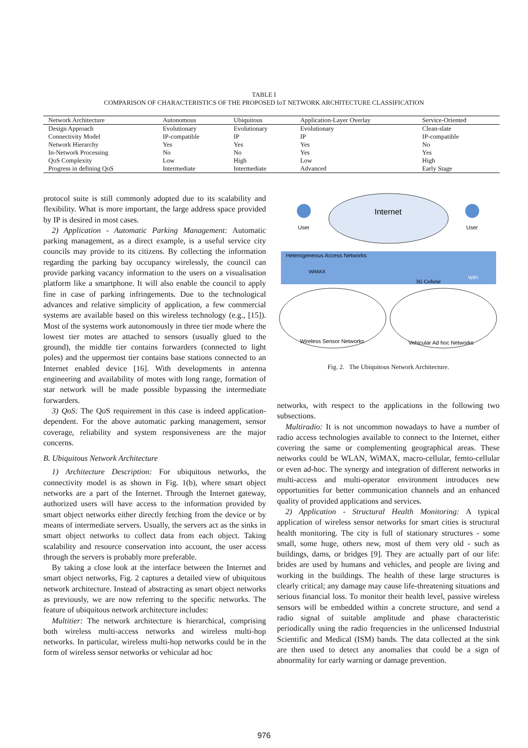TABLE I
COMPARISON OF CHARACTERISTICS OF THE PROPOSED IoT NETWORK ARCHITECTURE CLASSIFICATION
| Network Architecture | Autonomous | Ubiquitous | Application-Layer Overlay | Service-Oriented |
| Design Approach | Evolutionary | Evolutionary | Evolutionary | Clean-slate |
| Connectivity Model | IP-compatible | IP | IP | IP-compatible |
| Network Hierarchy | Yes | Yes | Yes | No |
| In-Network Processing | No | No | Yes | Yes |
| QoS Complexity | Low | High | Low | High |
| Progress in defining QoS | Intermediate | Intermediate | Advanced | Early Stage |
protocol suite is still commonly adopted due to its scalability and flexibility. What is more important, the large address space provided by IP is desired in most cases.
2) Application - Automatic Parking Management: Automatic parking management, as a direct example, is a useful service city councils may provide to its citizens. By collecting the information regarding the parking bay occupancy wirelessly, the council can provide parking vacancy information to the users on a visualisation platform like a smartphone. It will also enable the council to apply fine in case of parking infringements. Due to the technological advances and relative simplicity of application, a few commercial systems are available based on this wireless technology (e.g., [15]). Most of the systems work autonomously in three tier mode where the lowest tier motes are attached to sensors (usually glued to the ground), the middle tier contains forwarders (connected to light poles) and the uppermost tier contains base stations connected to an Internet enabled device [16]. With developments in antenna engineering and availability of motes with long range, formation of star network will be made possible bypassing the intermediate forwarders.
3) QoS: The QoS requirement in this case is indeed application-dependent. For the above automatic parking management, sensor coverage, reliability and system responsiveness are the major concerns.
B. Ubiquitous Network Architecture
1) Architecture Description: For ubiquitous networks, the connectivity model is as shown in Fig. 1(b), where smart object networks are a part of the Internet. Through the Internet gateway, authorized users will have access to the information provided by smart object networks either directly fetching from the device or by means of intermediate servers. Usually, the servers act as the sinks in smart object networks to collect data from each object. Taking scalability and resource conservation into account, the user access through the servers is probably more preferable.
By taking a close look at the interface between the Internet and smart object networks, Fig. 2 captures a detailed view of ubiquitous network architecture. Instead of abstracting as smart object networks as previously, we are now referring to the specific networks. The feature of ubiquitous network architecture includes:
Multitier: The network architecture is hierarchical, comprising both wireless multi-access networks and wireless multi-hop networks. In particular, wireless multi-hop networks could be in the form of wireless sensor networks or vehicular ad hoc
Internet
User
User
Heterogeneous Access Networks
WiMAX
3G Cellular
WiFi
Wireless Sensor Networks
Vehicular Ad hoc Networks
Fig. 2. The Ubiquitous Network Architecture.
networks, with respect to the applications in the following two subsections.
Multiradio: It is not uncommon nowadays to have a number of radio access technologies available to connect to the Internet, either covering the same or complementing geographical areas. These networks could be WLAN, WiMAX, macro-cellular, femto-cellular or even ad-hoc. The synergy and integration of different networks in multi-access and multi-operator environment introduces new opportunities for better communication channels and an enhanced quality of provided applications and services.
2) Application - Structural Health Monitoring: A typical application of wireless sensor networks for smart cities is structural health monitoring. The city is full of stationary structures - some small, some huge, others new, most of them very old - such as buildings, dams, or bridges [9]. They are actually part of our life: brides are used by humans and vehicles, and people are living and working in the buildings. The health of these large structures is clearly critical; any damage may cause life-threatening situations and serious financial loss. To monitor their health level, passive wireless sensors will be embedded within a concrete structure, and send a radio signal of suitable amplitude and phase characteristic periodically using the radio frequencies in the unlicensed Industrial Scientific and Medical (ISM) bands. The data collected at the sink are then used to detect any anomalies that could be a sign of abnormality for early warning or damage prevention.
976